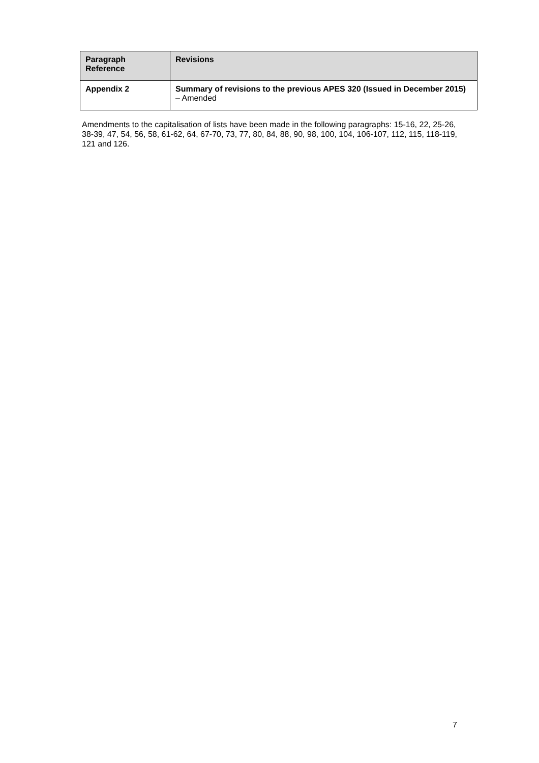| Paragraph Reference | Revisions |
| --- | --- |
| Appendix 2 | Summary of revisions to the previous APES 320 (Issued in December 2015) – Amended |
Amendments to the capitalisation of lists have been made in the following paragraphs: 15-16, 22, 25-26, 38-39, 47, 54, 56, 58, 61-62, 64, 67-70, 73, 77, 80, 84, 88, 90, 98, 100, 104, 106-107, 112, 115, 118-119, 121 and 126.
7